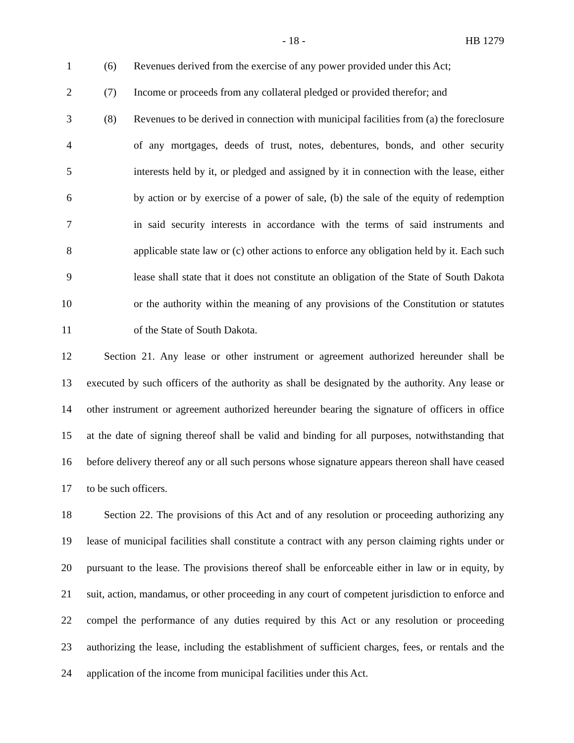- 18 - HB 1279
1 (6) Revenues derived from the exercise of any power provided under this Act;
2 (7) Income or proceeds from any collateral pledged or provided therefor; and
3 (8) Revenues to be derived in connection with municipal facilities from (a) the foreclosure
4 of any mortgages, deeds of trust, notes, debentures, bonds, and other security
5 interests held by it, or pledged and assigned by it in connection with the lease, either
6 by action or by exercise of a power of sale, (b) the sale of the equity of redemption
7 in said security interests in accordance with the terms of said instruments and
8 applicable state law or (c) other actions to enforce any obligation held by it. Each such
9 lease shall state that it does not constitute an obligation of the State of South Dakota
10 or the authority within the meaning of any provisions of the Constitution or statutes
11 of the State of South Dakota.
12 Section 21. Any lease or other instrument or agreement authorized hereunder shall be
13 executed by such officers of the authority as shall be designated by the authority. Any lease or
14 other instrument or agreement authorized hereunder bearing the signature of officers in office
15 at the date of signing thereof shall be valid and binding for all purposes, notwithstanding that
16 before delivery thereof any or all such persons whose signature appears thereon shall have ceased
17 to be such officers.
18 Section 22. The provisions of this Act and of any resolution or proceeding authorizing any
19 lease of municipal facilities shall constitute a contract with any person claiming rights under or
20 pursuant to the lease. The provisions thereof shall be enforceable either in law or in equity, by
21 suit, action, mandamus, or other proceeding in any court of competent jurisdiction to enforce and
22 compel the performance of any duties required by this Act or any resolution or proceeding
23 authorizing the lease, including the establishment of sufficient charges, fees, or rentals and the
24 application of the income from municipal facilities under this Act.